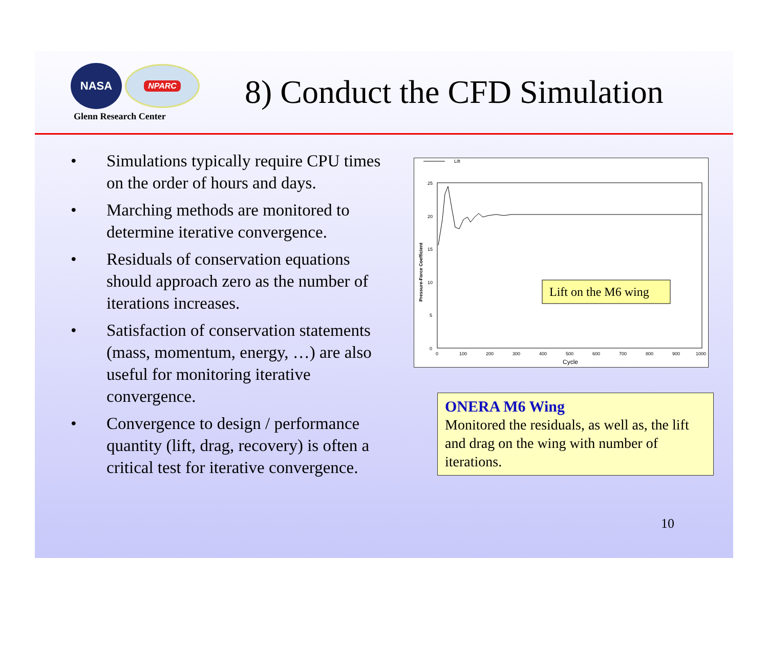NASA
NPARC
Glenn Research Center
8) Conduct the CFD Simulation
• Simulations typically require CPU times on the order of hours and days.
• Marching methods are monitored to determine iterative convergence.
• Residuals of conservation equations should approach zero as the number of iterations increases.
• Satisfaction of conservation statements (mass, momentum, energy, …) are also useful for monitoring iterative convergence.
• Convergence to design / performance quantity (lift, drag, recovery) is often a critical test for iterative convergence.
Lift
25
20
15
10
5
0
0
100
200
300
400
500
600
700
800
900
1000
Cycle
Pressure-Force Coefficient
Lift on the M6 wing
ONERA M6 Wing
Monitored the residuals, as well as, the lift and drag on the wing with number of iterations.
10